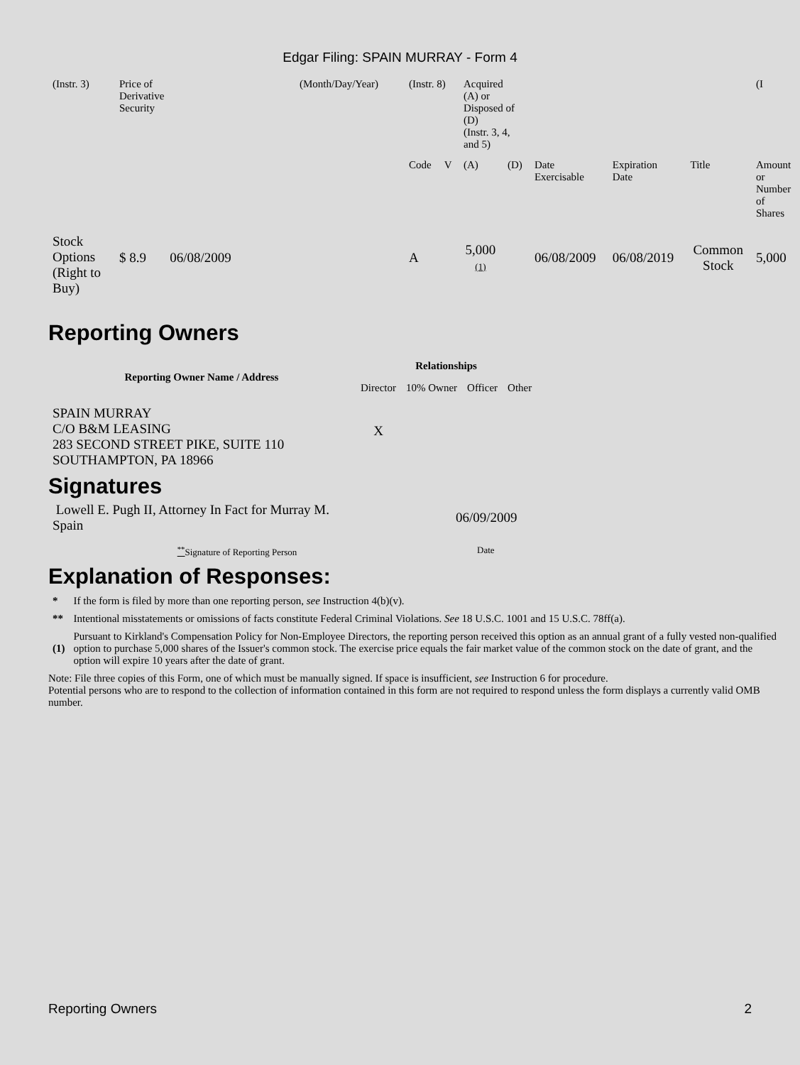Edgar Filing: SPAIN MURRAY - Form 4
| (Instr. 3) | Price of Derivative Security | (Month/Day/Year) | (Instr. 8) | | Acquired (A) or Disposed of (D) (Instr. 3, 4, and 5) | | | | | (I |
| | | | Code | V | (A) | (D) | Date Exercisable | Expiration Date | Title | Amount or Number of Shares |
| Stock Options (Right to Buy) | $ 8.9 06/08/2009 | | A | | 5,000 (1) | | 06/08/2009 | 06/08/2019 | Common Stock | 5,000 |
Reporting Owners
| Reporting Owner Name / Address | Relationships | | | |
| --- | --- | --- | --- | --- |
| | Director | 10% Owner | Officer | Other |
| SPAIN MURRAY C/O B&M LEASING 283 SECOND STREET PIKE, SUITE 110 SOUTHAMPTON, PA 18966 | X | | | |
Signatures
| Lowell E. Pugh II, Attorney In Fact for Murray M. Spain | 06/09/2009 |
| <sup>**</sup> Signature of Reporting Person | Date |
Explanation of Responses:
| * | If the form is filed by more than one reporting person, see Instruction 4(b)(v). |
| ** | Intentional misstatements or omissions of facts constitute Federal Criminal Violations. See 18 U.S.C. 1001 and 15 U.S.C. 78ff(a). |
| (1) | Pursuant to Kirkland's Compensation Policy for Non-Employee Directors, the reporting person received this option as an annual grant of a fully vested non-qualified option to purchase 5,000 shares of the Issuer's common stock. The exercise price equals the fair market value of the common stock on the date of grant, and the option will expire 10 years after the date of grant. |
Note: File three copies of this Form, one of which must be manually signed. If space is insufficient, see Instruction 6 for procedure.
Potential persons who are to respond to the collection of information contained in this form are not required to respond unless the form displays a currently valid OMB number.
Reporting Owners 2